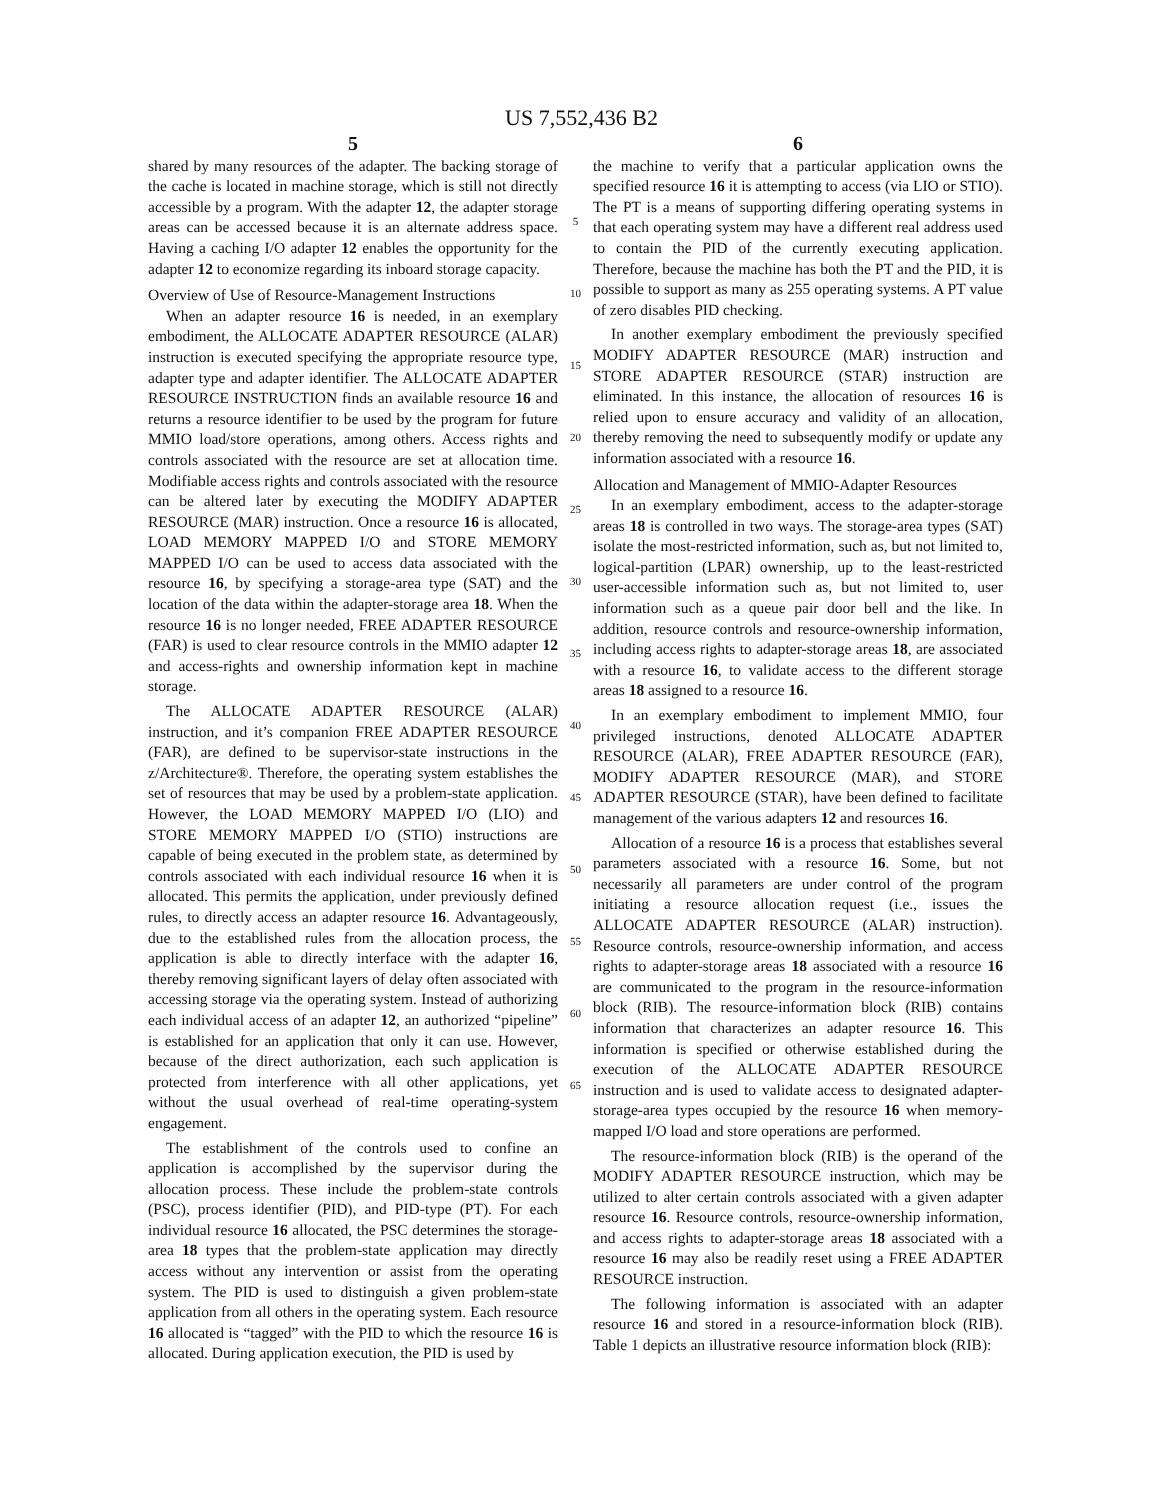US 7,552,436 B2
5
shared by many resources of the adapter. The backing storage of the cache is located in machine storage, which is still not directly accessible by a program. With the adapter 12, the adapter storage areas can be accessed because it is an alternate address space. Having a caching I/O adapter 12 enables the opportunity for the adapter 12 to economize regarding its inboard storage capacity.
Overview of Use of Resource-Management Instructions
When an adapter resource 16 is needed, in an exemplary embodiment, the ALLOCATE ADAPTER RESOURCE (ALAR) instruction is executed specifying the appropriate resource type, adapter type and adapter identifier. The ALLOCATE ADAPTER RESOURCE INSTRUCTION finds an available resource 16 and returns a resource identifier to be used by the program for future MMIO load/store operations, among others. Access rights and controls associated with the resource are set at allocation time. Modifiable access rights and controls associated with the resource can be altered later by executing the MODIFY ADAPTER RESOURCE (MAR) instruction. Once a resource 16 is allocated, LOAD MEMORY MAPPED I/O and STORE MEMORY MAPPED I/O can be used to access data associated with the resource 16, by specifying a storage-area type (SAT) and the location of the data within the adapter-storage area 18. When the resource 16 is no longer needed, FREE ADAPTER RESOURCE (FAR) is used to clear resource controls in the MMIO adapter 12 and access-rights and ownership information kept in machine storage.
The ALLOCATE ADAPTER RESOURCE (ALAR) instruction, and it’s companion FREE ADAPTER RESOURCE (FAR), are defined to be supervisor-state instructions in the z/Architecture®. Therefore, the operating system establishes the set of resources that may be used by a problem-state application. However, the LOAD MEMORY MAPPED I/O (LIO) and STORE MEMORY MAPPED I/O (STIO) instructions are capable of being executed in the problem state, as determined by controls associated with each individual resource 16 when it is allocated. This permits the application, under previously defined rules, to directly access an adapter resource 16. Advantageously, due to the established rules from the allocation process, the application is able to directly interface with the adapter 16, thereby removing significant layers of delay often associated with accessing storage via the operating system. Instead of authorizing each individual access of an adapter 12, an authorized “pipeline” is established for an application that only it can use. However, because of the direct authorization, each such application is protected from interference with all other applications, yet without the usual overhead of real-time operating-system engagement.
The establishment of the controls used to confine an application is accomplished by the supervisor during the allocation process. These include the problem-state controls (PSC), process identifier (PID), and PID-type (PT). For each individual resource 16 allocated, the PSC determines the storage-area 18 types that the problem-state application may directly access without any intervention or assist from the operating system. The PID is used to distinguish a given problem-state application from all others in the operating system. Each resource 16 allocated is “tagged” with the PID to which the resource 16 is allocated. During application execution, the PID is used by
5
10
15
20
25
30
35
40
45
50
55
60
65
6
the machine to verify that a particular application owns the specified resource 16 it is attempting to access (via LIO or STIO). The PT is a means of supporting differing operating systems in that each operating system may have a different real address used to contain the PID of the currently executing application. Therefore, because the machine has both the PT and the PID, it is possible to support as many as 255 operating systems. A PT value of zero disables PID checking.
In another exemplary embodiment the previously specified MODIFY ADAPTER RESOURCE (MAR) instruction and STORE ADAPTER RESOURCE (STAR) instruction are eliminated. In this instance, the allocation of resources 16 is relied upon to ensure accuracy and validity of an allocation, thereby removing the need to subsequently modify or update any information associated with a resource 16.
Allocation and Management of MMIO-Adapter Resources
In an exemplary embodiment, access to the adapter-storage areas 18 is controlled in two ways. The storage-area types (SAT) isolate the most-restricted information, such as, but not limited to, logical-partition (LPAR) ownership, up to the least-restricted user-accessible information such as, but not limited to, user information such as a queue pair door bell and the like. In addition, resource controls and resource-ownership information, including access rights to adapter-storage areas 18, are associated with a resource 16, to validate access to the different storage areas 18 assigned to a resource 16.
In an exemplary embodiment to implement MMIO, four privileged instructions, denoted ALLOCATE ADAPTER RESOURCE (ALAR), FREE ADAPTER RESOURCE (FAR), MODIFY ADAPTER RESOURCE (MAR), and STORE ADAPTER RESOURCE (STAR), have been defined to facilitate management of the various adapters 12 and resources 16.
Allocation of a resource 16 is a process that establishes several parameters associated with a resource 16. Some, but not necessarily all parameters are under control of the program initiating a resource allocation request (i.e., issues the ALLOCATE ADAPTER RESOURCE (ALAR) instruction). Resource controls, resource-ownership information, and access rights to adapter-storage areas 18 associated with a resource 16 are communicated to the program in the resource-information block (RIB). The resource-information block (RIB) contains information that characterizes an adapter resource 16. This information is specified or otherwise established during the execution of the ALLOCATE ADAPTER RESOURCE instruction and is used to validate access to designated adapter-storage-area types occupied by the resource 16 when memory-mapped I/O load and store operations are performed.
The resource-information block (RIB) is the operand of the MODIFY ADAPTER RESOURCE instruction, which may be utilized to alter certain controls associated with a given adapter resource 16. Resource controls, resource-ownership information, and access rights to adapter-storage areas 18 associated with a resource 16 may also be readily reset using a FREE ADAPTER RESOURCE instruction.
The following information is associated with an adapter resource 16 and stored in a resource-information block (RIB). Table 1 depicts an illustrative resource information block (RIB):